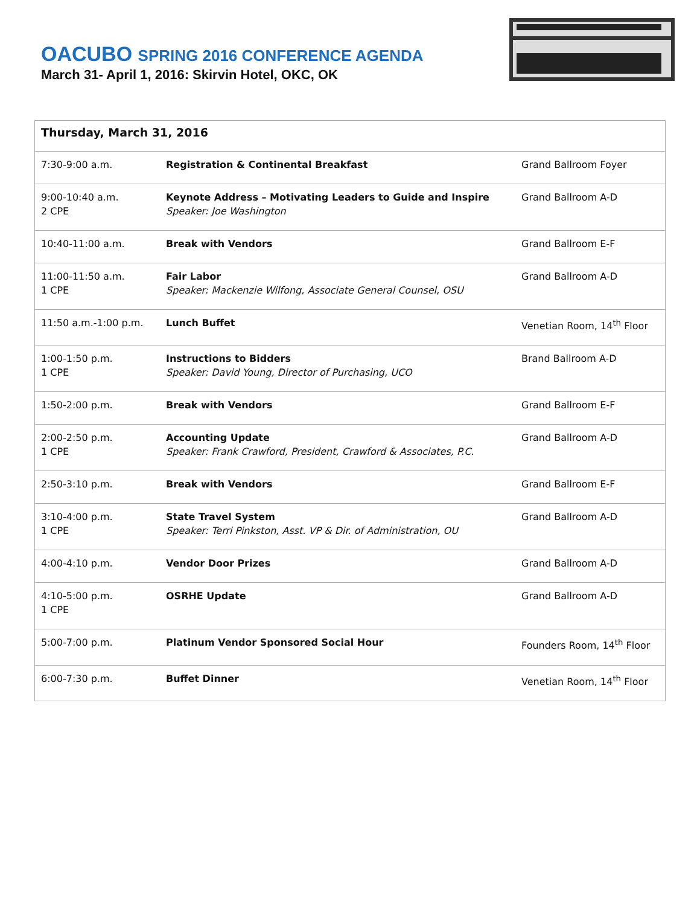OACUBO SPRING 2016 CONFERENCE AGENDA
March 31- April 1, 2016: Skirvin Hotel, OKC, OK
| Thursday, March 31, 2016 | | |
| --- | --- | --- |
| 7:30-9:00 a.m. | Registration & Continental Breakfast | Grand Ballroom Foyer |
| 9:00-10:40 a.m. 2 CPE | Keynote Address – Motivating Leaders to Guide and Inspire Speaker: Joe Washington | Grand Ballroom A-D |
| 10:40-11:00 a.m. | Break with Vendors | Grand Ballroom E-F |
| 11:00-11:50 a.m. 1 CPE | Fair Labor Speaker: Mackenzie Wilfong, Associate General Counsel, OSU | Grand Ballroom A-D |
| 11:50 a.m.-1:00 p.m. | Lunch Buffet | Venetian Room, 14<sup>th</sup> Floor |
| 1:00-1:50 p.m. 1 CPE | Instructions to Bidders Speaker: David Young, Director of Purchasing, UCO | Brand Ballroom A-D |
| 1:50-2:00 p.m. | Break with Vendors | Grand Ballroom E-F |
| 2:00-2:50 p.m. 1 CPE | Accounting Update Speaker: Frank Crawford, President, Crawford & Associates, P.C. | Grand Ballroom A-D |
| 2:50-3:10 p.m. | Break with Vendors | Grand Ballroom E-F |
| 3:10-4:00 p.m. 1 CPE | State Travel System Speaker: Terri Pinkston, Asst. VP & Dir. of Administration, OU | Grand Ballroom A-D |
| 4:00-4:10 p.m. | Vendor Door Prizes | Grand Ballroom A-D |
| 4:10-5:00 p.m. 1 CPE | OSRHE Update | Grand Ballroom A-D |
| 5:00-7:00 p.m. | Platinum Vendor Sponsored Social Hour | Founders Room, 14<sup>th</sup> Floor |
| 6:00-7:30 p.m. | Buffet Dinner | Venetian Room, 14<sup>th</sup> Floor |